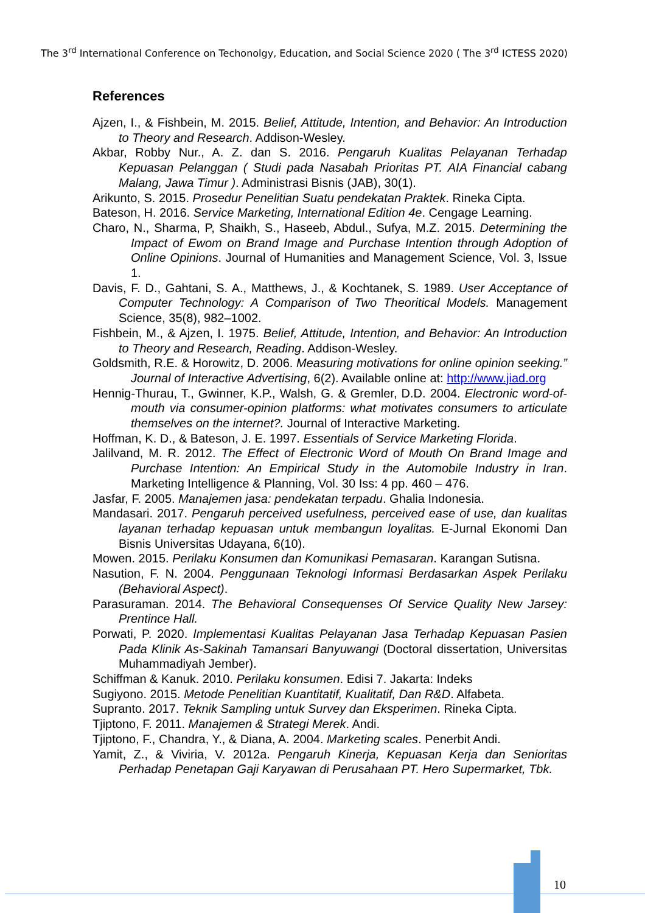The 3<sup>rd</sup> International Conference on Techonolgy, Education, and Social Science 2020 ( The 3<sup>rd</sup> ICTESS 2020)
References
Ajzen, I., & Fishbein, M. 2015. Belief, Attitude, Intention, and Behavior: An Introduction to Theory and Research. Addison-Wesley.
Akbar, Robby Nur., A. Z. dan S. 2016. Pengaruh Kualitas Pelayanan Terhadap Kepuasan Pelanggan ( Studi pada Nasabah Prioritas PT. AIA Financial cabang Malang, Jawa Timur ). Administrasi Bisnis (JAB), 30(1).
Arikunto, S. 2015. Prosedur Penelitian Suatu pendekatan Praktek. Rineka Cipta.
Bateson, H. 2016. Service Marketing, International Edition 4e. Cengage Learning.
Charo, N., Sharma, P, Shaikh, S., Haseeb, Abdul., Sufya, M.Z. 2015. Determining the Impact of Ewom on Brand Image and Purchase Intention through Adoption of Online Opinions. Journal of Humanities and Management Science, Vol. 3, Issue 1.
Davis, F. D., Gahtani, S. A., Matthews, J., & Kochtanek, S. 1989. User Acceptance of Computer Technology: A Comparison of Two Theoritical Models. Management Science, 35(8), 982–1002.
Fishbein, M., & Ajzen, I. 1975. Belief, Attitude, Intention, and Behavior: An Introduction to Theory and Research, Reading. Addison-Wesley.
Goldsmith, R.E. & Horowitz, D. 2006. Measuring motivations for online opinion seeking.” Journal of Interactive Advertising, 6(2). Available online at: http://www.jiad.org
Hennig-Thurau, T., Gwinner, K.P., Walsh, G. & Gremler, D.D. 2004. Electronic word-of-mouth via consumer-opinion platforms: what motivates consumers to articulate themselves on the internet?. Journal of Interactive Marketing.
Hoffman, K. D., & Bateson, J. E. 1997. Essentials of Service Marketing Florida.
Jalilvand, M. R. 2012. The Effect of Electronic Word of Mouth On Brand Image and Purchase Intention: An Empirical Study in the Automobile Industry in Iran. Marketing Intelligence & Planning, Vol. 30 Iss: 4 pp. 460 – 476.
Jasfar, F. 2005. Manajemen jasa: pendekatan terpadu. Ghalia Indonesia.
Mandasari. 2017. Pengaruh perceived usefulness, perceived ease of use, dan kualitas layanan terhadap kepuasan untuk membangun loyalitas. E-Jurnal Ekonomi Dan Bisnis Universitas Udayana, 6(10).
Mowen. 2015. Perilaku Konsumen dan Komunikasi Pemasaran. Karangan Sutisna.
Nasution, F. N. 2004. Penggunaan Teknologi Informasi Berdasarkan Aspek Perilaku (Behavioral Aspect).
Parasuraman. 2014. The Behavioral Consequenses Of Service Quality New Jarsey: Prentince Hall.
Porwati, P. 2020. Implementasi Kualitas Pelayanan Jasa Terhadap Kepuasan Pasien Pada Klinik As-Sakinah Tamansari Banyuwangi (Doctoral dissertation, Universitas Muhammadiyah Jember).
Schiffman & Kanuk. 2010. Perilaku konsumen. Edisi 7. Jakarta: Indeks
Sugiyono. 2015. Metode Penelitian Kuantitatif, Kualitatif, Dan R&D. Alfabeta.
Supranto. 2017. Teknik Sampling untuk Survey dan Eksperimen. Rineka Cipta.
Tjiptono, F. 2011. Manajemen & Strategi Merek. Andi.
Tjiptono, F., Chandra, Y., & Diana, A. 2004. Marketing scales. Penerbit Andi.
Yamit, Z., & Viviria, V. 2012a. Pengaruh Kinerja, Kepuasan Kerja dan Senioritas Perhadap Penetapan Gaji Karyawan di Perusahaan PT. Hero Supermarket, Tbk.
10